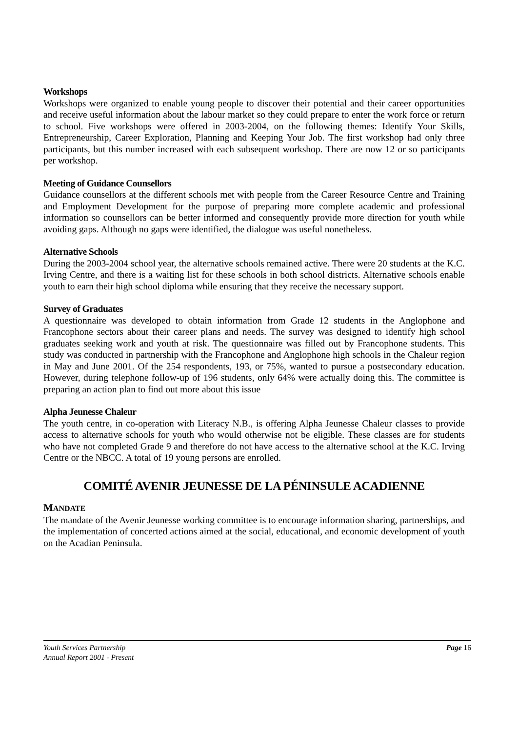Workshops
Workshops were organized to enable young people to discover their potential and their career opportunities and receive useful information about the labour market so they could prepare to enter the work force or return to school. Five workshops were offered in 2003-2004, on the following themes: Identify Your Skills, Entrepreneurship, Career Exploration, Planning and Keeping Your Job. The first workshop had only three participants, but this number increased with each subsequent workshop. There are now 12 or so participants per workshop.
Meeting of Guidance Counsellors
Guidance counsellors at the different schools met with people from the Career Resource Centre and Training and Employment Development for the purpose of preparing more complete academic and professional information so counsellors can be better informed and consequently provide more direction for youth while avoiding gaps. Although no gaps were identified, the dialogue was useful nonetheless.
Alternative Schools
During the 2003-2004 school year, the alternative schools remained active. There were 20 students at the K.C. Irving Centre, and there is a waiting list for these schools in both school districts. Alternative schools enable youth to earn their high school diploma while ensuring that they receive the necessary support.
Survey of Graduates
A questionnaire was developed to obtain information from Grade 12 students in the Anglophone and Francophone sectors about their career plans and needs. The survey was designed to identify high school graduates seeking work and youth at risk. The questionnaire was filled out by Francophone students. This study was conducted in partnership with the Francophone and Anglophone high schools in the Chaleur region in May and June 2001. Of the 254 respondents, 193, or 75%, wanted to pursue a postsecondary education. However, during telephone follow-up of 196 students, only 64% were actually doing this. The committee is preparing an action plan to find out more about this issue
Alpha Jeunesse Chaleur
The youth centre, in co-operation with Literacy N.B., is offering Alpha Jeunesse Chaleur classes to provide access to alternative schools for youth who would otherwise not be eligible. These classes are for students who have not completed Grade 9 and therefore do not have access to the alternative school at the K.C. Irving Centre or the NBCC. A total of 19 young persons are enrolled.
COMITÉ AVENIR JEUNESSE DE LA PÉNINSULE ACADIENNE
MANDATE
The mandate of the Avenir Jeunesse working committee is to encourage information sharing, partnerships, and the implementation of concerted actions aimed at the social, educational, and economic development of youth on the Acadian Peninsula.
Page 16 Youth Services Partnership
Annual Report 2001 - Present